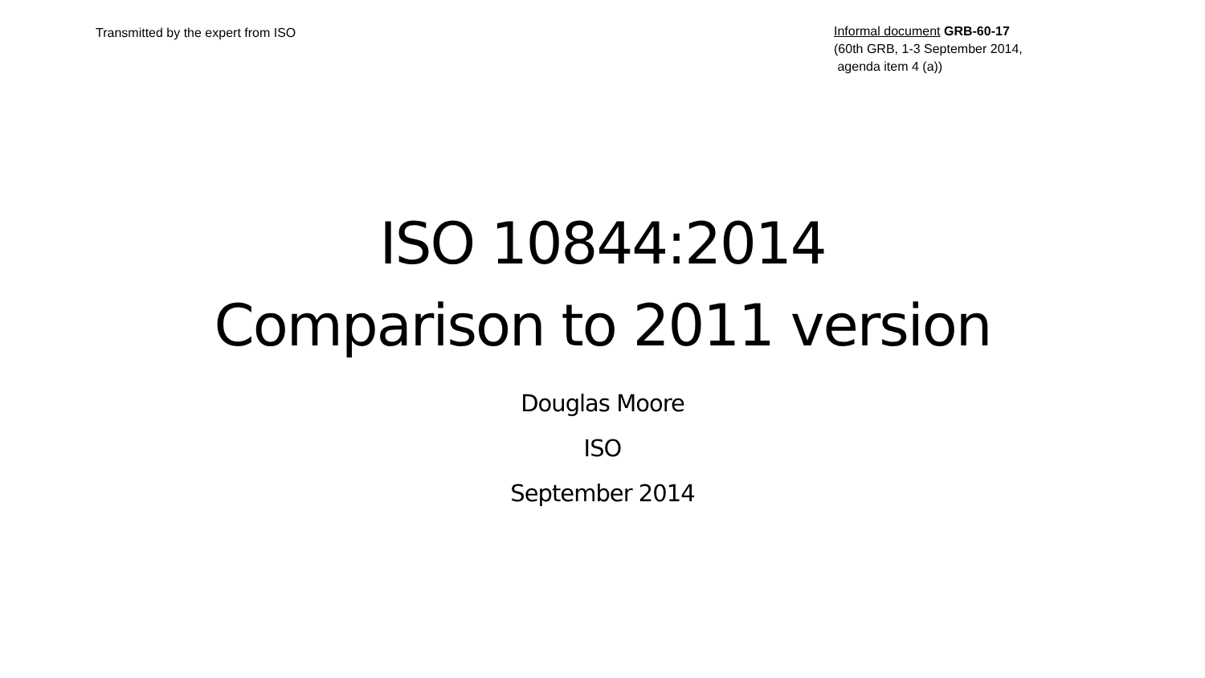Transmitted by the expert from ISO
Informal document GRB-60-17
(60th GRB, 1-3 September 2014,
agenda item 4 (a))
ISO 10844:2014
Comparison to 2011 version
Douglas Moore
ISO
September 2014